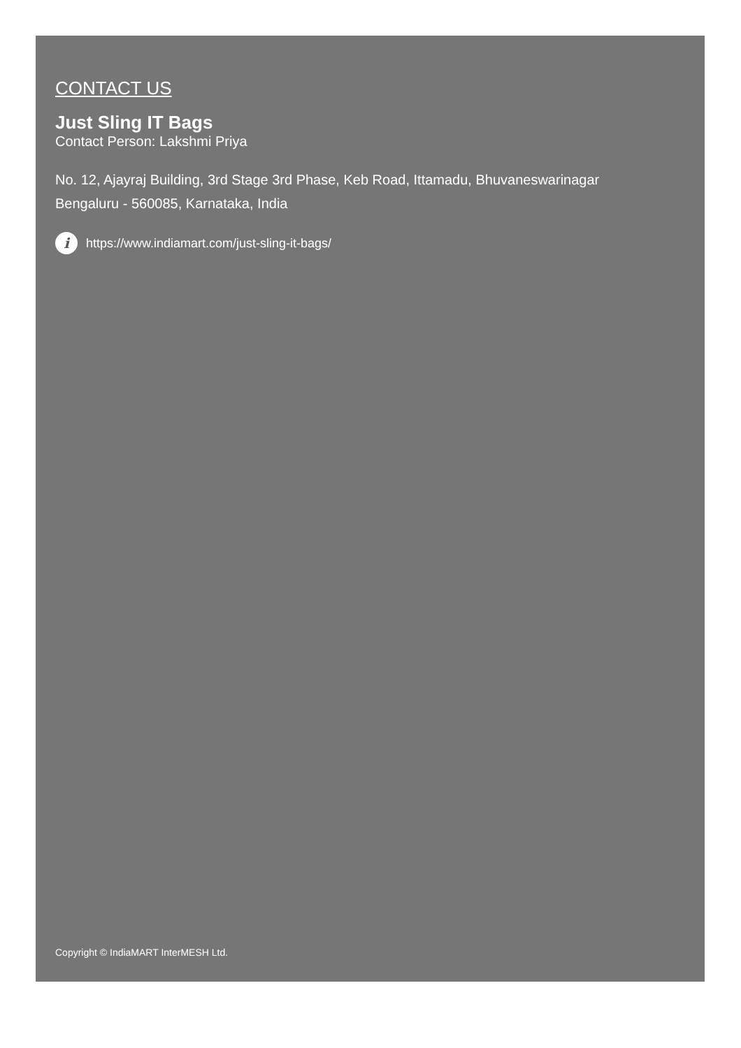CONTACT US
Just Sling IT Bags
Contact Person: Lakshmi Priya
No. 12, Ajayraj Building, 3rd Stage 3rd Phase, Keb Road, Ittamadu, Bhuvaneswarinagar
Bengaluru - 560085, Karnataka, India
i https://www.indiamart.com/just-sling-it-bags/
Copyright © IndiaMART InterMESH Ltd.